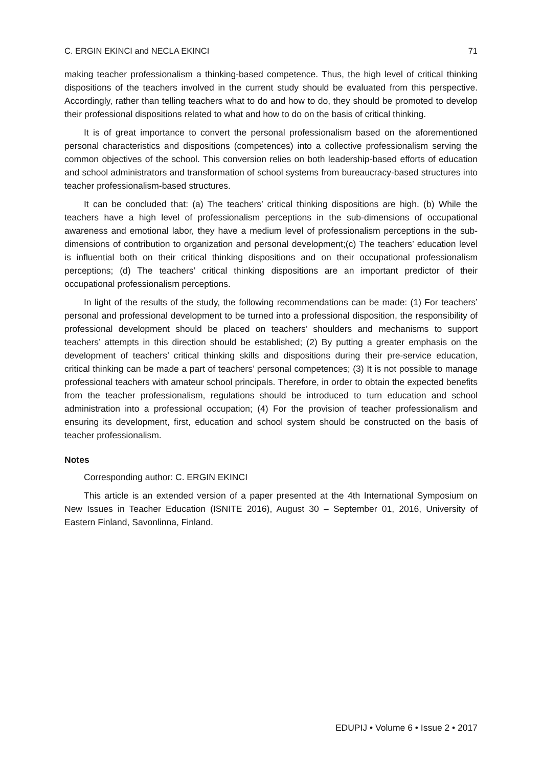C. ERGIN EKINCI and NECLA EKINCI 71
making teacher professionalism a thinking-based competence. Thus, the high level of critical thinking dispositions of the teachers involved in the current study should be evaluated from this perspective. Accordingly, rather than telling teachers what to do and how to do, they should be promoted to develop their professional dispositions related to what and how to do on the basis of critical thinking.
It is of great importance to convert the personal professionalism based on the aforementioned personal characteristics and dispositions (competences) into a collective professionalism serving the common objectives of the school. This conversion relies on both leadership-based efforts of education and school administrators and transformation of school systems from bureaucracy-based structures into teacher professionalism-based structures.
It can be concluded that: (a) The teachers’ critical thinking dispositions are high. (b) While the teachers have a high level of professionalism perceptions in the sub-dimensions of occupational awareness and emotional labor, they have a medium level of professionalism perceptions in the sub-dimensions of contribution to organization and personal development;(c) The teachers’ education level is influential both on their critical thinking dispositions and on their occupational professionalism perceptions; (d) The teachers’ critical thinking dispositions are an important predictor of their occupational professionalism perceptions.
In light of the results of the study, the following recommendations can be made: (1) For teachers’ personal and professional development to be turned into a professional disposition, the responsibility of professional development should be placed on teachers’ shoulders and mechanisms to support teachers’ attempts in this direction should be established; (2) By putting a greater emphasis on the development of teachers’ critical thinking skills and dispositions during their pre-service education, critical thinking can be made a part of teachers’ personal competences; (3) It is not possible to manage professional teachers with amateur school principals. Therefore, in order to obtain the expected benefits from the teacher professionalism, regulations should be introduced to turn education and school administration into a professional occupation; (4) For the provision of teacher professionalism and ensuring its development, first, education and school system should be constructed on the basis of teacher professionalism.
Notes
Corresponding author: C. ERGIN EKINCI
This article is an extended version of a paper presented at the 4th International Symposium on New Issues in Teacher Education (ISNITE 2016), August 30 – September 01, 2016, University of Eastern Finland, Savonlinna, Finland.
EDUPIJ • Volume 6 • Issue 2 • 2017